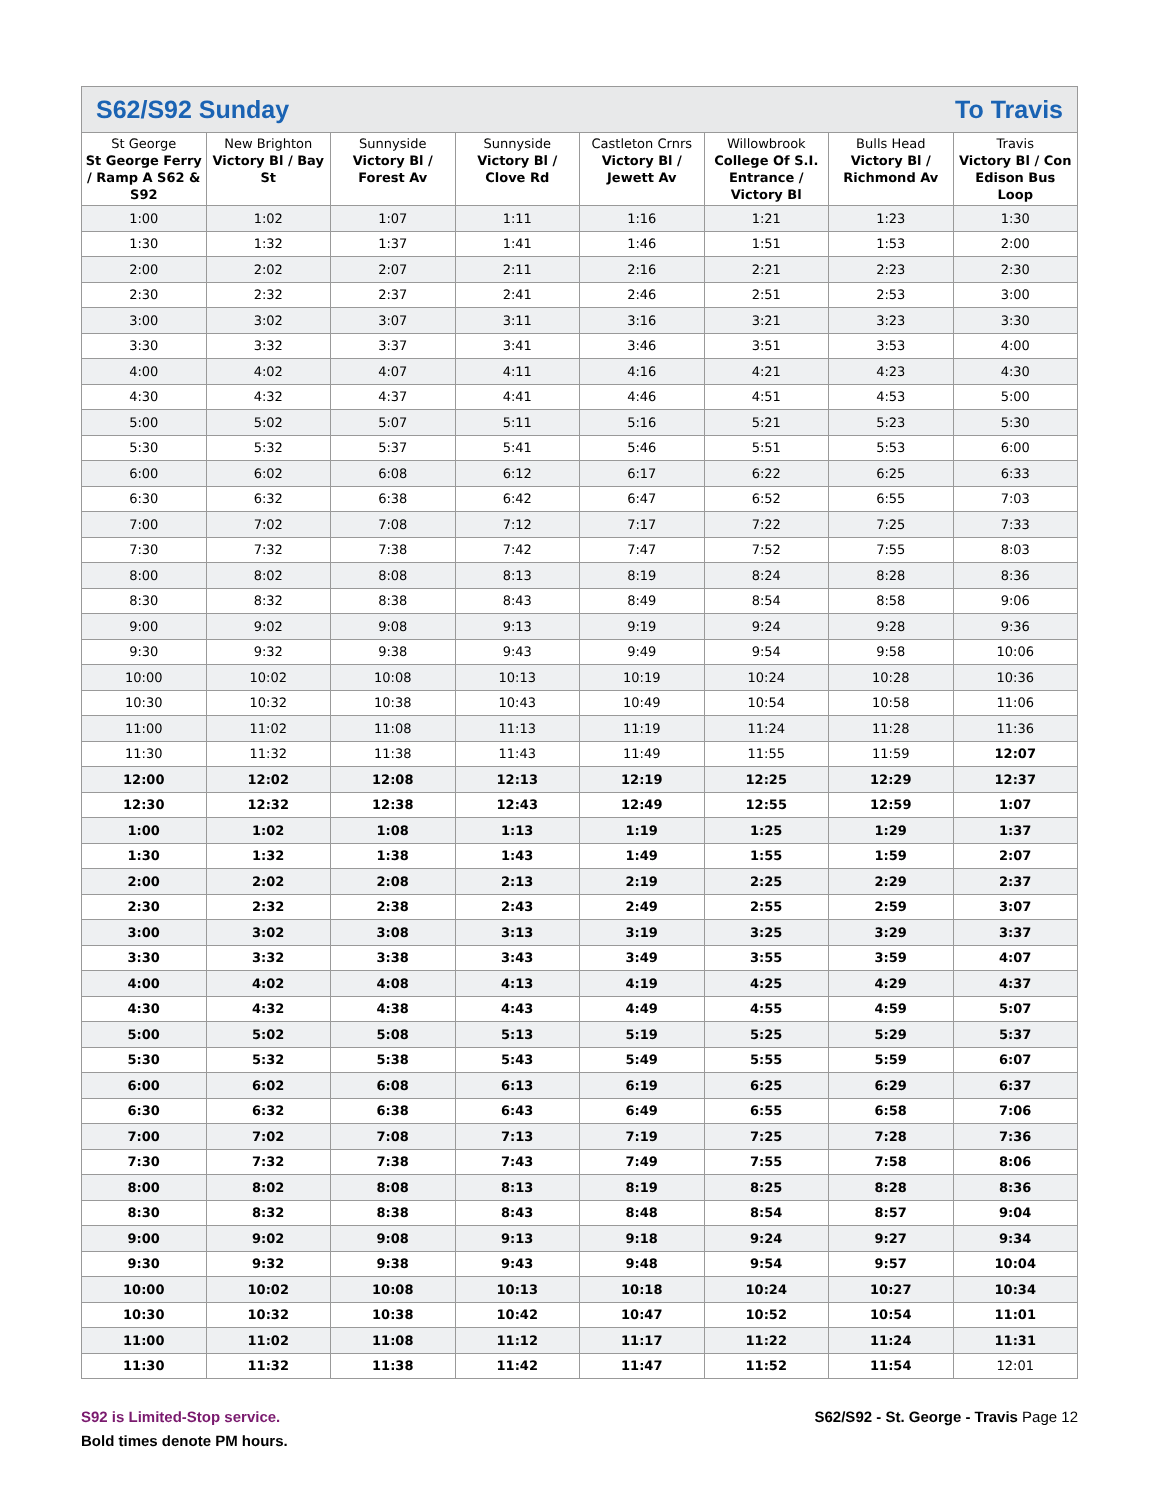S62/S92 Sunday To Travis
| St George St George Ferry / Ramp A S62 & S92 | New Brighton Victory Bl / Bay St | Sunnyside Victory Bl / Forest Av | Sunnyside Victory Bl / Clove Rd | Castleton Crnrs Victory Bl / Jewett Av | Willowbrook College Of S.I. Entrance / Victory Bl | Bulls Head Victory Bl / Richmond Av | Travis Victory Bl / Con Edison Bus Loop |
| --- | --- | --- | --- | --- | --- | --- | --- |
| 1:00 | 1:02 | 1:07 | 1:11 | 1:16 | 1:21 | 1:23 | 1:30 |
| 1:30 | 1:32 | 1:37 | 1:41 | 1:46 | 1:51 | 1:53 | 2:00 |
| 2:00 | 2:02 | 2:07 | 2:11 | 2:16 | 2:21 | 2:23 | 2:30 |
| 2:30 | 2:32 | 2:37 | 2:41 | 2:46 | 2:51 | 2:53 | 3:00 |
| 3:00 | 3:02 | 3:07 | 3:11 | 3:16 | 3:21 | 3:23 | 3:30 |
| 3:30 | 3:32 | 3:37 | 3:41 | 3:46 | 3:51 | 3:53 | 4:00 |
| 4:00 | 4:02 | 4:07 | 4:11 | 4:16 | 4:21 | 4:23 | 4:30 |
| 4:30 | 4:32 | 4:37 | 4:41 | 4:46 | 4:51 | 4:53 | 5:00 |
| 5:00 | 5:02 | 5:07 | 5:11 | 5:16 | 5:21 | 5:23 | 5:30 |
| 5:30 | 5:32 | 5:37 | 5:41 | 5:46 | 5:51 | 5:53 | 6:00 |
| 6:00 | 6:02 | 6:08 | 6:12 | 6:17 | 6:22 | 6:25 | 6:33 |
| 6:30 | 6:32 | 6:38 | 6:42 | 6:47 | 6:52 | 6:55 | 7:03 |
| 7:00 | 7:02 | 7:08 | 7:12 | 7:17 | 7:22 | 7:25 | 7:33 |
| 7:30 | 7:32 | 7:38 | 7:42 | 7:47 | 7:52 | 7:55 | 8:03 |
| 8:00 | 8:02 | 8:08 | 8:13 | 8:19 | 8:24 | 8:28 | 8:36 |
| 8:30 | 8:32 | 8:38 | 8:43 | 8:49 | 8:54 | 8:58 | 9:06 |
| 9:00 | 9:02 | 9:08 | 9:13 | 9:19 | 9:24 | 9:28 | 9:36 |
| 9:30 | 9:32 | 9:38 | 9:43 | 9:49 | 9:54 | 9:58 | 10:06 |
| 10:00 | 10:02 | 10:08 | 10:13 | 10:19 | 10:24 | 10:28 | 10:36 |
| 10:30 | 10:32 | 10:38 | 10:43 | 10:49 | 10:54 | 10:58 | 11:06 |
| 11:00 | 11:02 | 11:08 | 11:13 | 11:19 | 11:24 | 11:28 | 11:36 |
| 11:30 | 11:32 | 11:38 | 11:43 | 11:49 | 11:55 | 11:59 | 12:07 |
| 12:00 | 12:02 | 12:08 | 12:13 | 12:19 | 12:25 | 12:29 | 12:37 |
| 12:30 | 12:32 | 12:38 | 12:43 | 12:49 | 12:55 | 12:59 | 1:07 |
| 1:00 | 1:02 | 1:08 | 1:13 | 1:19 | 1:25 | 1:29 | 1:37 |
| 1:30 | 1:32 | 1:38 | 1:43 | 1:49 | 1:55 | 1:59 | 2:07 |
| 2:00 | 2:02 | 2:08 | 2:13 | 2:19 | 2:25 | 2:29 | 2:37 |
| 2:30 | 2:32 | 2:38 | 2:43 | 2:49 | 2:55 | 2:59 | 3:07 |
| 3:00 | 3:02 | 3:08 | 3:13 | 3:19 | 3:25 | 3:29 | 3:37 |
| 3:30 | 3:32 | 3:38 | 3:43 | 3:49 | 3:55 | 3:59 | 4:07 |
| 4:00 | 4:02 | 4:08 | 4:13 | 4:19 | 4:25 | 4:29 | 4:37 |
| 4:30 | 4:32 | 4:38 | 4:43 | 4:49 | 4:55 | 4:59 | 5:07 |
| 5:00 | 5:02 | 5:08 | 5:13 | 5:19 | 5:25 | 5:29 | 5:37 |
| 5:30 | 5:32 | 5:38 | 5:43 | 5:49 | 5:55 | 5:59 | 6:07 |
| 6:00 | 6:02 | 6:08 | 6:13 | 6:19 | 6:25 | 6:29 | 6:37 |
| 6:30 | 6:32 | 6:38 | 6:43 | 6:49 | 6:55 | 6:58 | 7:06 |
| 7:00 | 7:02 | 7:08 | 7:13 | 7:19 | 7:25 | 7:28 | 7:36 |
| 7:30 | 7:32 | 7:38 | 7:43 | 7:49 | 7:55 | 7:58 | 8:06 |
| 8:00 | 8:02 | 8:08 | 8:13 | 8:19 | 8:25 | 8:28 | 8:36 |
| 8:30 | 8:32 | 8:38 | 8:43 | 8:48 | 8:54 | 8:57 | 9:04 |
| 9:00 | 9:02 | 9:08 | 9:13 | 9:18 | 9:24 | 9:27 | 9:34 |
| 9:30 | 9:32 | 9:38 | 9:43 | 9:48 | 9:54 | 9:57 | 10:04 |
| 10:00 | 10:02 | 10:08 | 10:13 | 10:18 | 10:24 | 10:27 | 10:34 |
| 10:30 | 10:32 | 10:38 | 10:42 | 10:47 | 10:52 | 10:54 | 11:01 |
| 11:00 | 11:02 | 11:08 | 11:12 | 11:17 | 11:22 | 11:24 | 11:31 |
| 11:30 | 11:32 | 11:38 | 11:42 | 11:47 | 11:52 | 11:54 | 12:01 |
S92 is Limited-Stop service.
Bold times denote PM hours.
S62/S92 - St. George - Travis Page 12